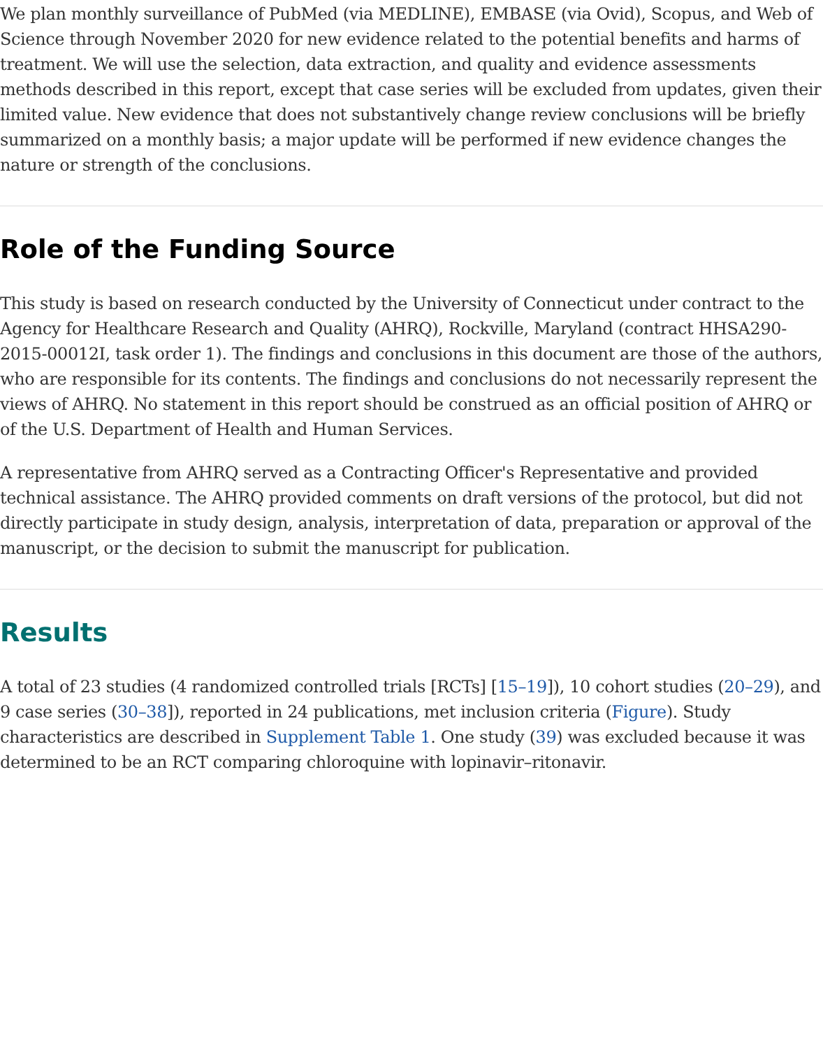We plan monthly surveillance of PubMed (via MEDLINE), EMBASE (via Ovid), Scopus, and Web of Science through November 2020 for new evidence related to the potential benefits and harms of treatment. We will use the selection, data extraction, and quality and evidence assessments methods described in this report, except that case series will be excluded from updates, given their limited value. New evidence that does not substantively change review conclusions will be briefly summarized on a monthly basis; a major update will be performed if new evidence changes the nature or strength of the conclusions.
Role of the Funding Source
This study is based on research conducted by the University of Connecticut under contract to the Agency for Healthcare Research and Quality (AHRQ), Rockville, Maryland (contract HHSA290-2015-00012I, task order 1). The findings and conclusions in this document are those of the authors, who are responsible for its contents. The findings and conclusions do not necessarily represent the views of AHRQ. No statement in this report should be construed as an official position of AHRQ or of the U.S. Department of Health and Human Services.
A representative from AHRQ served as a Contracting Officer's Representative and provided technical assistance. The AHRQ provided comments on draft versions of the protocol, but did not directly participate in study design, analysis, interpretation of data, preparation or approval of the manuscript, or the decision to submit the manuscript for publication.
Results
A total of 23 studies (4 randomized controlled trials [RCTs] [15–19]), 10 cohort studies (20–29), and 9 case series (30–38]), reported in 24 publications, met inclusion criteria (Figure). Study characteristics are described in Supplement Table 1. One study (39) was excluded because it was determined to be an RCT comparing chloroquine with lopinavir–ritonavir.